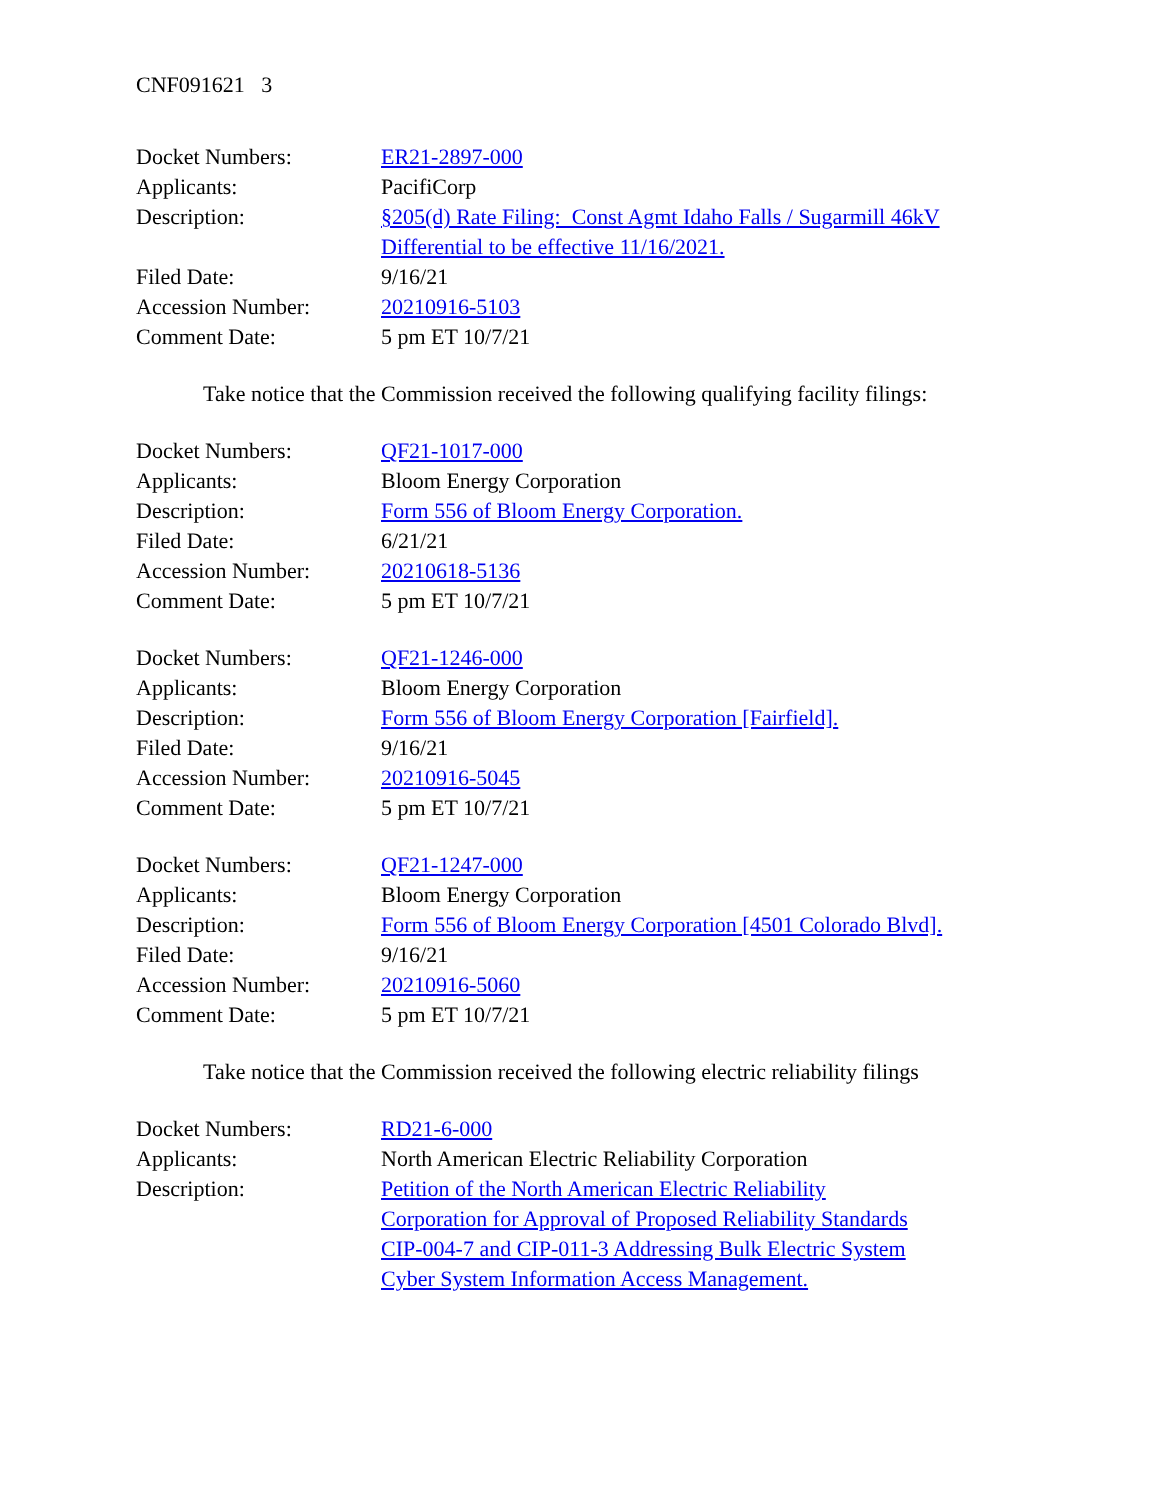CNF091621 3
Docket Numbers: ER21-2897-000
Applicants: PacifiCorp
Description: §205(d) Rate Filing: Const Agmt Idaho Falls / Sugarmill 46kV Differential to be effective 11/16/2021.
Filed Date: 9/16/21
Accession Number: 20210916-5103
Comment Date: 5 pm ET 10/7/21
Take notice that the Commission received the following qualifying facility filings:
Docket Numbers: QF21-1017-000
Applicants: Bloom Energy Corporation
Description: Form 556 of Bloom Energy Corporation.
Filed Date: 6/21/21
Accession Number: 20210618-5136
Comment Date: 5 pm ET 10/7/21
Docket Numbers: QF21-1246-000
Applicants: Bloom Energy Corporation
Description: Form 556 of Bloom Energy Corporation [Fairfield].
Filed Date: 9/16/21
Accession Number: 20210916-5045
Comment Date: 5 pm ET 10/7/21
Docket Numbers: QF21-1247-000
Applicants: Bloom Energy Corporation
Description: Form 556 of Bloom Energy Corporation [4501 Colorado Blvd].
Filed Date: 9/16/21
Accession Number: 20210916-5060
Comment Date: 5 pm ET 10/7/21
Take notice that the Commission received the following electric reliability filings
Docket Numbers: RD21-6-000
Applicants: North American Electric Reliability Corporation
Description: Petition of the North American Electric Reliability Corporation for Approval of Proposed Reliability Standards CIP-004-7 and CIP-011-3 Addressing Bulk Electric System Cyber System Information Access Management.